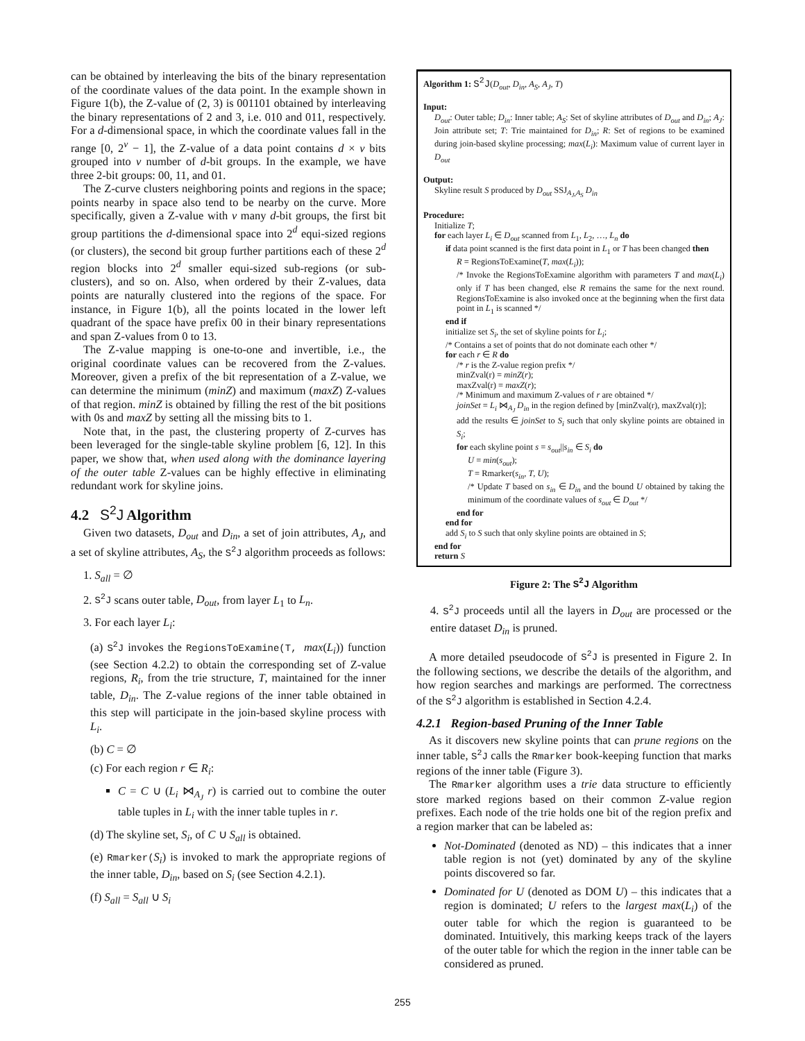can be obtained by interleaving the bits of the binary representation of the coordinate values of the data point. In the example shown in Figure 1(b), the Z-value of (2, 3) is 001101 obtained by interleaving the binary representations of 2 and 3, i.e. 010 and 011, respectively. For a d-dimensional space, in which the coordinate values fall in the range [0, 2<sup>v</sup> − 1], the Z-value of a data point contains d × v bits grouped into v number of d-bit groups. In the example, we have three 2-bit groups: 00, 11, and 01.
The Z-curve clusters neighboring points and regions in the space; points nearby in space also tend to be nearby on the curve. More specifically, given a Z-value with v many d-bit groups, the first bit group partitions the d-dimensional space into 2<sup>d</sup> equi-sized regions (or clusters), the second bit group further partitions each of these 2<sup>d</sup> region blocks into 2<sup>d</sup> smaller equi-sized sub-regions (or sub-clusters), and so on. Also, when ordered by their Z-values, data points are naturally clustered into the regions of the space. For instance, in Figure 1(b), all the points located in the lower left quadrant of the space have prefix 00 in their binary representations and span Z-values from 0 to 13.
The Z-value mapping is one-to-one and invertible, i.e., the original coordinate values can be recovered from the Z-values. Moreover, given a prefix of the bit representation of a Z-value, we can determine the minimum (minZ) and maximum (maxZ) Z-values of that region. minZ is obtained by filling the rest of the bit positions with 0s and maxZ by setting all the missing bits to 1.
Note that, in the past, the clustering property of Z-curves has been leveraged for the single-table skyline problem [6, 12]. In this paper, we show that, when used along with the dominance layering of the outer table Z-values can be highly effective in eliminating redundant work for skyline joins.
4.2 S<sup>2</sup>J Algorithm
Given two datasets, D<sub>out</sub> and D<sub>in</sub>, a set of join attributes, A<sub>J</sub>, and a set of skyline attributes, A<sub>S</sub>, the S<sup>2</sup>J algorithm proceeds as follows:
1. S<sub>all</sub> = ∅
2. S<sup>2</sup>J scans outer table, D<sub>out</sub>, from layer L<sub>1</sub> to L<sub>n</sub>.
3. For each layer L<sub>i</sub>:
(a) S<sup>2</sup>J invokes the RegionsToExamine(T, max(L<sub>i</sub>)) function (see Section 4.2.2) to obtain the corresponding set of Z-value regions, R<sub>i</sub>, from the trie structure, T, maintained for the inner table, D<sub>in</sub>. The Z-value regions of the inner table obtained in this step will participate in the join-based skyline process with L<sub>i</sub>.
(b) C = ∅
(c) For each region r ∈ R<sub>i</sub>:
C = C ∪ (L<sub>i</sub> ⋈<sub>A<sub>J</sub></sub> r) is carried out to combine the outer table tuples in L<sub>i</sub> with the inner table tuples in r.
(d) The skyline set, S<sub>i</sub>, of C ∪ S<sub>all</sub> is obtained.
(e) Rmarker(S<sub>i</sub>) is invoked to mark the appropriate regions of the inner table, D<sub>in</sub>, based on S<sub>i</sub> (see Section 4.2.1).
(f) S<sub>all</sub> = S<sub>all</sub> ∪ S<sub>i</sub>
Algorithm 1: S<sup>2</sup>J(D<sub>out</sub>, D<sub>in</sub>, A<sub>S</sub>, A<sub>J</sub>, T)
Input:
D<sub>out</sub>: Outer table; D<sub>in</sub>: Inner table; A<sub>S</sub>: Set of skyline attributes of D<sub>out</sub> and D<sub>in</sub>; A<sub>J</sub>: Join attribute set; T: Trie maintained for D<sub>in</sub>; R: Set of regions to be examined during join-based skyline processing; max(L<sub>i</sub>): Maximum value of current layer in D<sub>out</sub>
Output:
Skyline result S produced by D<sub>out</sub> SSJ<sub>A<sub>J</sub>,A<sub>S</sub></sub> D<sub>in</sub>
Procedure:
Initialize T;
for each layer L<sub>i</sub> ∈ D<sub>out</sub> scanned from L<sub>1</sub>, L<sub>2</sub>, …, L<sub>n</sub> do
if data point scanned is the first data point in L<sub>1</sub> or T has been changed then
R = RegionsToExamine(T, max(L<sub>i</sub>));
/* Invoke the RegionsToExamine algorithm with parameters T and max(L<sub>i</sub>) only if T has been changed, else R remains the same for the next round. RegionsToExamine is also invoked once at the beginning when the first data point in L<sub>1</sub> is scanned */
end if
initialize set S<sub>i</sub>, the set of skyline points for L<sub>i</sub>;
/* Contains a set of points that do not dominate each other */
for each r ∈ R do
/* r is the Z-value region prefix */
minZval(r) = minZ(r);
maxZval(r) = maxZ(r);
/* Minimum and maximum Z-values of r are obtained */
joinSet = L<sub>i</sub> ⋈<sub>A<sub>J</sub></sub> D<sub>in</sub> in the region defined by [minZval(r), maxZval(r)];
add the results ∈ joinSet to S<sub>i</sub> such that only skyline points are obtained in S<sub>i</sub>;
for each skyline point s = s<sub>out</sub>||s<sub>in</sub> ∈ S<sub>i</sub> do
U = min(s<sub>out</sub>);
T = Rmarker(s<sub>in</sub>, T, U);
/* Update T based on s<sub>in</sub> ∈ D<sub>in</sub> and the bound U obtained by taking the minimum of the coordinate values of s<sub>out</sub> ∈ D<sub>out</sub> */
end for
end for
add S<sub>i</sub> to S such that only skyline points are obtained in S;
end for
return S
Figure 2: The S<sup>2</sup>J Algorithm
4. S<sup>2</sup>J proceeds until all the layers in D<sub>out</sub> are processed or the entire dataset D<sub>in</sub> is pruned.
A more detailed pseudocode of S<sup>2</sup>J is presented in Figure 2. In the following sections, we describe the details of the algorithm, and how region searches and markings are performed. The correctness of the S<sup>2</sup>J algorithm is established in Section 4.2.4.
4.2.1 Region-based Pruning of the Inner Table
As it discovers new skyline points that can prune regions on the inner table, S<sup>2</sup>J calls the Rmarker book-keeping function that marks regions of the inner table (Figure 3).
The Rmarker algorithm uses a trie data structure to efficiently store marked regions based on their common Z-value region prefixes. Each node of the trie holds one bit of the region prefix and a region marker that can be labeled as:
Not-Dominated (denoted as ND) – this indicates that a inner table region is not (yet) dominated by any of the skyline points discovered so far.
Dominated for U (denoted as DOM U) – this indicates that a region is dominated; U refers to the largest max(L<sub>i</sub>) of the outer table for which the region is guaranteed to be dominated. Intuitively, this marking keeps track of the layers of the outer table for which the region in the inner table can be considered as pruned.
255